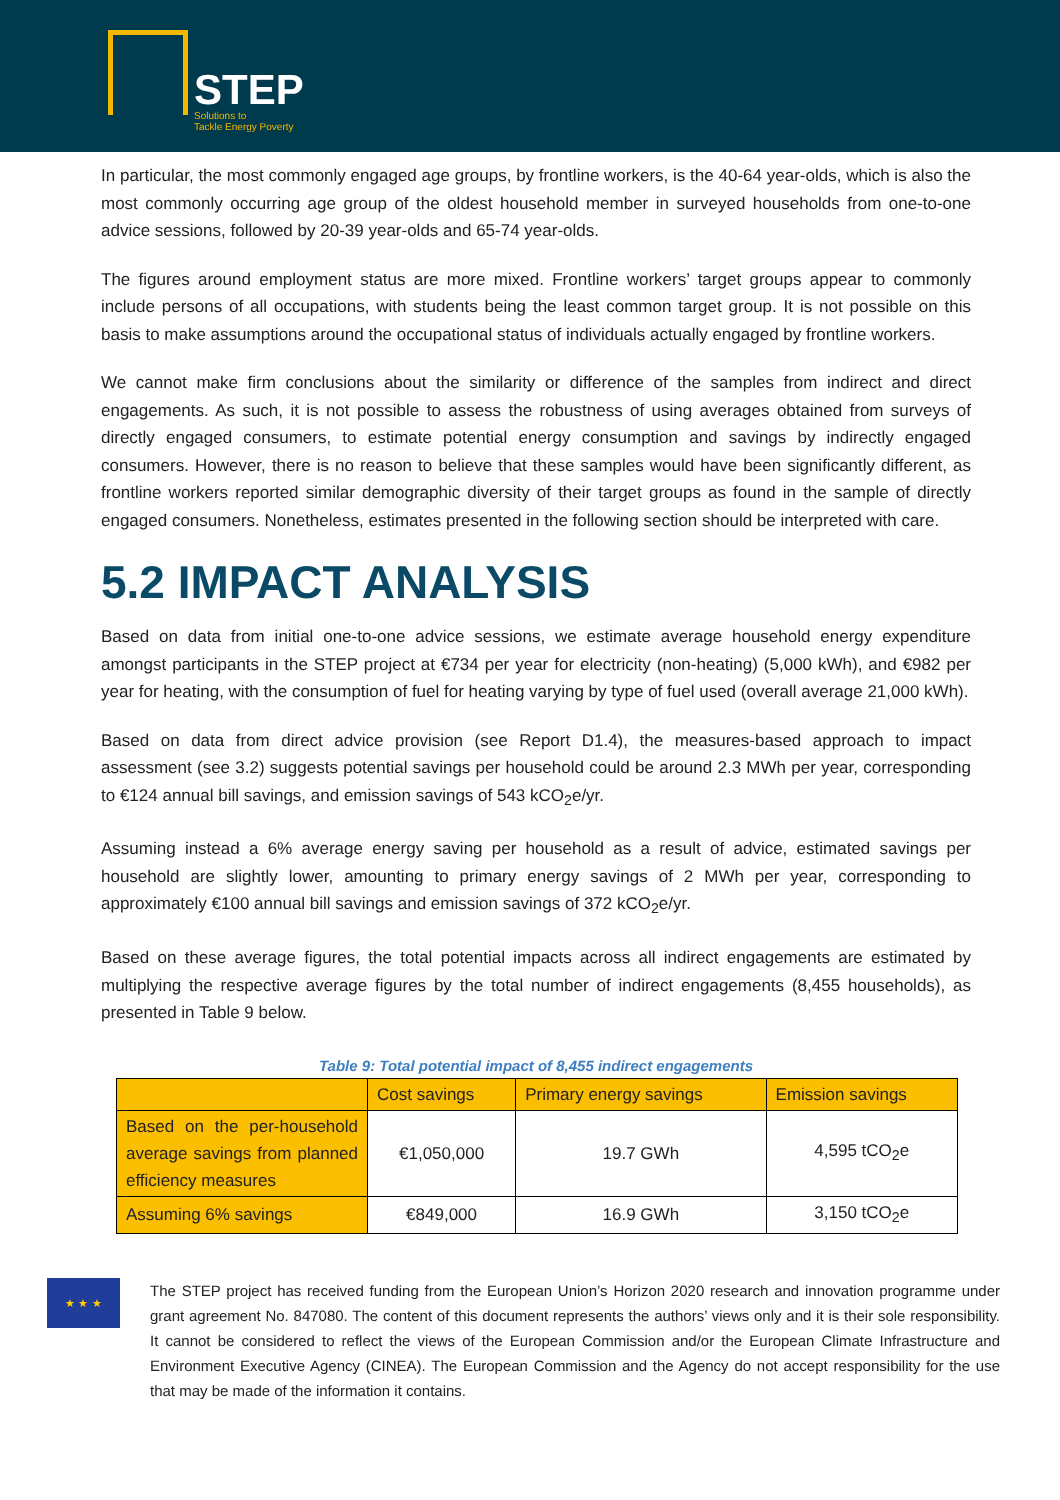STEP Solutions to
Tackle Energy Poverty
In particular, the most commonly engaged age groups, by frontline workers, is the 40-64 year-olds, which is also the most commonly occurring age group of the oldest household member in surveyed households from one-to-one advice sessions, followed by 20-39 year-olds and 65-74 year-olds.
The figures around employment status are more mixed. Frontline workers’ target groups appear to commonly include persons of all occupations, with students being the least common target group. It is not possible on this basis to make assumptions around the occupational status of individuals actually engaged by frontline workers.
We cannot make firm conclusions about the similarity or difference of the samples from indirect and direct engagements. As such, it is not possible to assess the robustness of using averages obtained from surveys of directly engaged consumers, to estimate potential energy consumption and savings by indirectly engaged consumers. However, there is no reason to believe that these samples would have been significantly different, as frontline workers reported similar demographic diversity of their target groups as found in the sample of directly engaged consumers. Nonetheless, estimates presented in the following section should be interpreted with care.
5.2 IMPACT ANALYSIS
Based on data from initial one-to-one advice sessions, we estimate average household energy expenditure amongst participants in the STEP project at €734 per year for electricity (non-heating) (5,000 kWh), and €982 per year for heating, with the consumption of fuel for heating varying by type of fuel used (overall average 21,000 kWh).
Based on data from direct advice provision (see Report D1.4), the measures-based approach to impact assessment (see 3.2) suggests potential savings per household could be around 2.3 MWh per year, corresponding to €124 annual bill savings, and emission savings of 543 kCO<sub>2</sub>e/yr.
Assuming instead a 6% average energy saving per household as a result of advice, estimated savings per household are slightly lower, amounting to primary energy savings of 2 MWh per year, corresponding to approximately €100 annual bill savings and emission savings of 372 kCO<sub>2</sub>e/yr.
Based on these average figures, the total potential impacts across all indirect engagements are estimated by multiplying the respective average figures by the total number of indirect engagements (8,455 households), as presented in Table 9 below.
Table 9: Total potential impact of 8,455 indirect engagements
| | Cost savings | Primary energy savings | Emission savings |
| --- | --- | --- | --- |
| Based on the per-household average savings from planned efficiency measures | €1,050,000 | 19.7 GWh | 4,595 tCO<sub>2</sub>e |
| Assuming 6% savings | €849,000 | 16.9 GWh | 3,150 tCO<sub>2</sub>e |
★ ★ ★
The STEP project has received funding from the European Union’s Horizon 2020 research and innovation programme under grant agreement No. 847080. The content of this document represents the authors’ views only and it is their sole responsibility. It cannot be considered to reflect the views of the European Commission and/or the European Climate Infrastructure and Environment Executive Agency (CINEA). The European Commission and the Agency do not accept responsibility for the use that may be made of the information it contains.